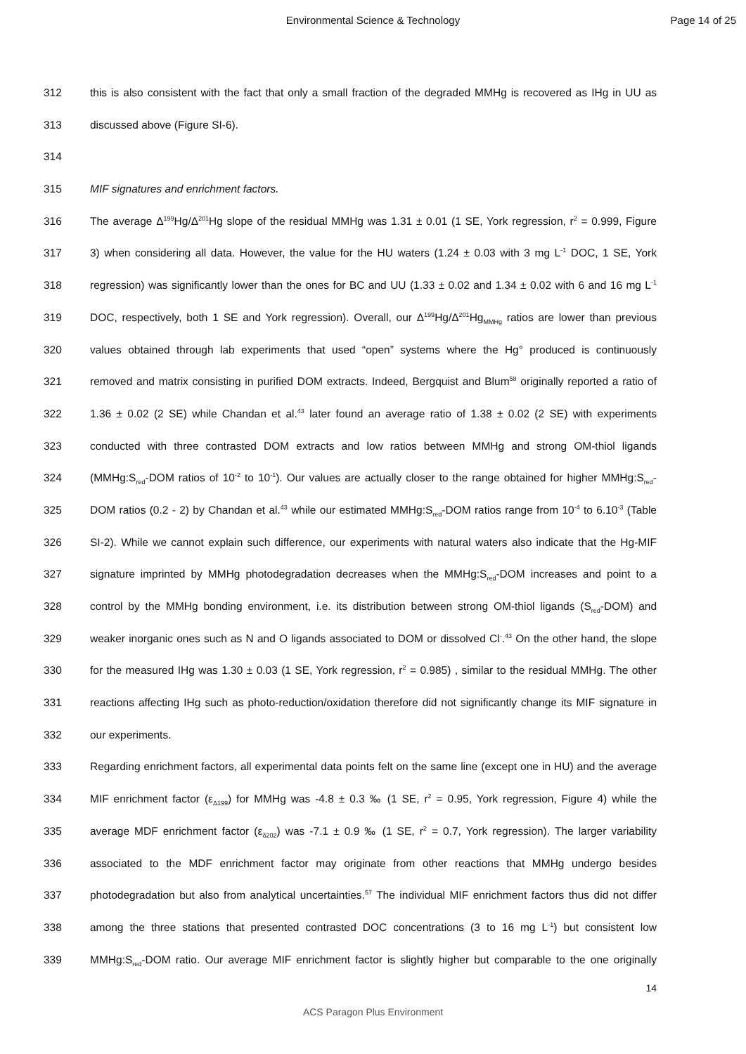Environmental Science & Technology
Page 14 of 25
312 this is also consistent with the fact that only a small fraction of the degraded MMHg is recovered as IHg in UU as
313 discussed above (Figure SI-6).
314
315 MIF signatures and enrichment factors.
316 The average Δ<sup>199</sup>Hg/Δ<sup>201</sup>Hg slope of the residual MMHg was 1.31 ± 0.01 (1 SE, York regression, r<sup>2</sup> = 0.999, Figure
317 3) when considering all data. However, the value for the HU waters (1.24 ± 0.03 with 3 mg L<sup>-1</sup> DOC, 1 SE, York
318 regression) was significantly lower than the ones for BC and UU (1.33 ± 0.02 and 1.34 ± 0.02 with 6 and 16 mg L<sup>-1</sup>
319 DOC, respectively, both 1 SE and York regression). Overall, our Δ<sup>199</sup>Hg/Δ<sup>201</sup>Hg<sub>MMHg</sub> ratios are lower than previous
320 values obtained through lab experiments that used “open” systems where the Hg° produced is continuously
321 removed and matrix consisting in purified DOM extracts. Indeed, Bergquist and Blum<sup>58</sup> originally reported a ratio of
322 1.36 ± 0.02 (2 SE) while Chandan et al.<sup>43</sup> later found an average ratio of 1.38 ± 0.02 (2 SE) with experiments
323 conducted with three contrasted DOM extracts and low ratios between MMHg and strong OM-thiol ligands
324 (MMHg:S<sub>red</sub>-DOM ratios of 10<sup>-2</sup> to 10<sup>-1</sup>). Our values are actually closer to the range obtained for higher MMHg:S<sub>red</sub>-
325 DOM ratios (0.2 - 2) by Chandan et al.<sup>43</sup> while our estimated MMHg:S<sub>red</sub>-DOM ratios range from 10<sup>-4</sup> to 6.10<sup>-3</sup> (Table
326 SI-2). While we cannot explain such difference, our experiments with natural waters also indicate that the Hg-MIF
327 signature imprinted by MMHg photodegradation decreases when the MMHg:S<sub>red</sub>-DOM increases and point to a
328 control by the MMHg bonding environment, i.e. its distribution between strong OM-thiol ligands (S<sub>red</sub>-DOM) and
329 weaker inorganic ones such as N and O ligands associated to DOM or dissolved Cl<sup>-</sup>.<sup>43</sup> On the other hand, the slope
330 for the measured IHg was 1.30 ± 0.03 (1 SE, York regression, r<sup>2</sup> = 0.985) , similar to the residual MMHg. The other
331 reactions affecting IHg such as photo-reduction/oxidation therefore did not significantly change its MIF signature in
332 our experiments.
333 Regarding enrichment factors, all experimental data points felt on the same line (except one in HU) and the average
334 MIF enrichment factor (ε<sub>Δ199</sub>) for MMHg was -4.8 ± 0.3 ‰ (1 SE, r<sup>2</sup> = 0.95, York regression, Figure 4) while the
335 average MDF enrichment factor (ε<sub>δ202</sub>) was -7.1 ± 0.9 ‰ (1 SE, r<sup>2</sup> = 0.7, York regression). The larger variability
336 associated to the MDF enrichment factor may originate from other reactions that MMHg undergo besides
337 photodegradation but also from analytical uncertainties.<sup>57</sup> The individual MIF enrichment factors thus did not differ
338 among the three stations that presented contrasted DOC concentrations (3 to 16 mg L<sup>-1</sup>) but consistent low
339 MMHg:S<sub>red</sub>-DOM ratio. Our average MIF enrichment factor is slightly higher but comparable to the one originally
14
ACS Paragon Plus Environment